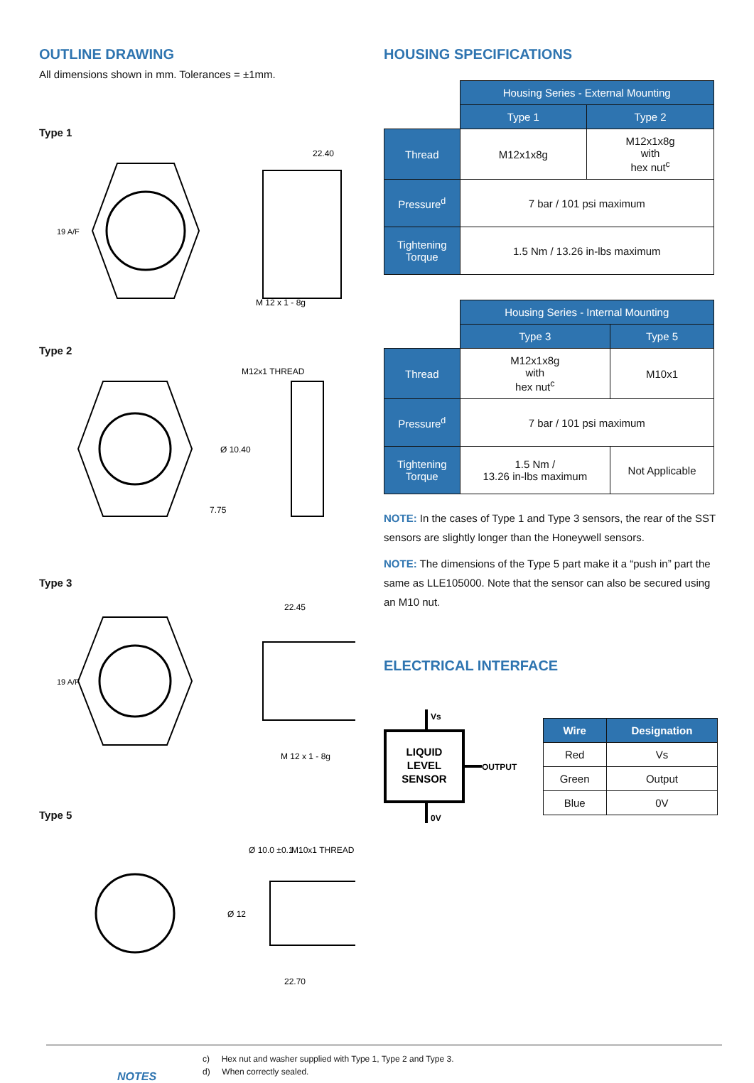OUTLINE DRAWING
All dimensions shown in mm. Tolerances = ±1mm.
Type 1
M 12 x 1 - 8g
22.40
19 A/F
Type 2
M12x1 THREAD
7.75
Ø 10.40
Type 3
22.45
M 12 x 1 - 8g
19 A/F
Type 5
M10x1 THREAD
22.70
Ø 12
Ø 10.0 ±0.1
HOUSING SPECIFICATIONS
| | Housing Series - External Mounting | |
| | Type 1 | Type 2 |
| Thread | M12x1x8g | M12x1x8g with hex nut<sup>c</sup> |
| Pressure<sup>d</sup> | 7 bar / 101 psi maximum | |
| Tightening Torque | 1.5 Nm / 13.26 in-lbs maximum | |
| | Housing Series - Internal Mounting | |
| | Type 3 | Type 5 |
| Thread | M12x1x8g with hex nut<sup>c</sup> | M10x1 |
| Pressure<sup>d</sup> | 7 bar / 101 psi maximum | |
| Tightening Torque | 1.5 Nm / 13.26 in-lbs maximum | Not Applicable |
NOTE: In the cases of Type 1 and Type 3 sensors, the rear of the SST sensors are slightly longer than the Honeywell sensors.
NOTE: The dimensions of the Type 5 part make it a “push in” part the same as LLE105000. Note that the sensor can also be secured using an M10 nut.
ELECTRICAL INTERFACE
Vs
LIQUID
LEVEL
SENSOR
OUTPUT
0V
| Wire | Designation |
| --- | --- |
| Red | Vs |
| Green | Output |
| Blue | 0V |
NOTES
c) Hex nut and washer supplied with Type 1, Type 2 and Type 3.
d) When correctly sealed.